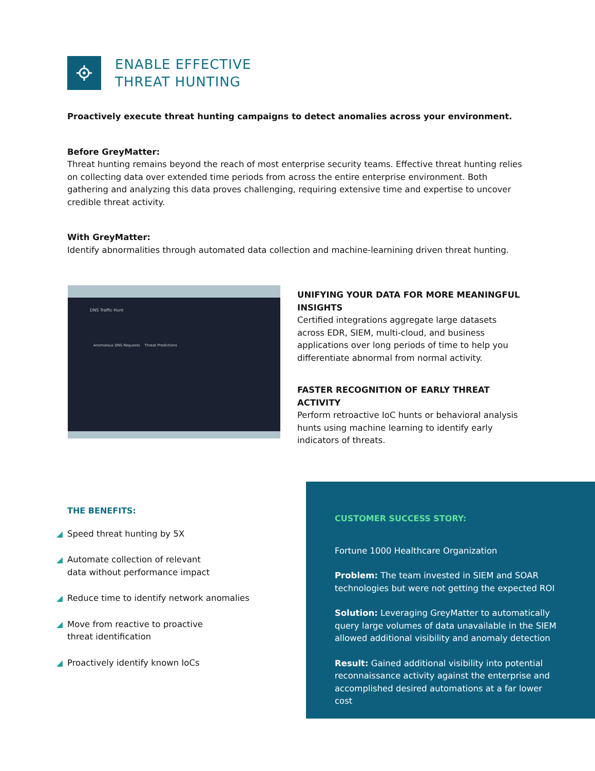ENABLE EFFECTIVE
THREAT HUNTING
Proactively execute threat hunting campaigns to detect anomalies across your environment.
Before GreyMatter:
Threat hunting remains beyond the reach of most enterprise security teams. Effective threat hunting relies on collecting data over extended time periods from across the entire enterprise environment. Both gathering and analyzing this data proves challenging, requiring extensive time and expertise to uncover credible threat activity.
With GreyMatter:
Identify abnormalities through automated data collection and machine-learnining driven threat hunting.
DNS Traffic Hunt
Anomalous DNS Requests Threat Predictions
UNIFYING YOUR DATA FOR MORE MEANINGFUL INSIGHTS
Certified integrations aggregate large datasets across EDR, SIEM, multi-cloud, and business applications over long periods of time to help you differentiate abnormal from normal activity.
FASTER RECOGNITION OF EARLY THREAT ACTIVITY
Perform retroactive IoC hunts or behavioral analysis hunts using machine learning to identify early indicators of threats.
THE BENEFITS:
Speed threat hunting by 5X
Automate collection of relevant
data without performance impact
Reduce time to identify network anomalies
Move from reactive to proactive
threat identification
Proactively identify known IoCs
CUSTOMER SUCCESS STORY:
Fortune 1000 Healthcare Organization
Problem: The team invested in SIEM and SOAR technologies but were not getting the expected ROI
Solution: Leveraging GreyMatter to automatically query large volumes of data unavailable in the SIEM allowed additional visibility and anomaly detection
Result: Gained additional visibility into potential reconnaissance activity against the enterprise and accomplished desired automations at a far lower cost